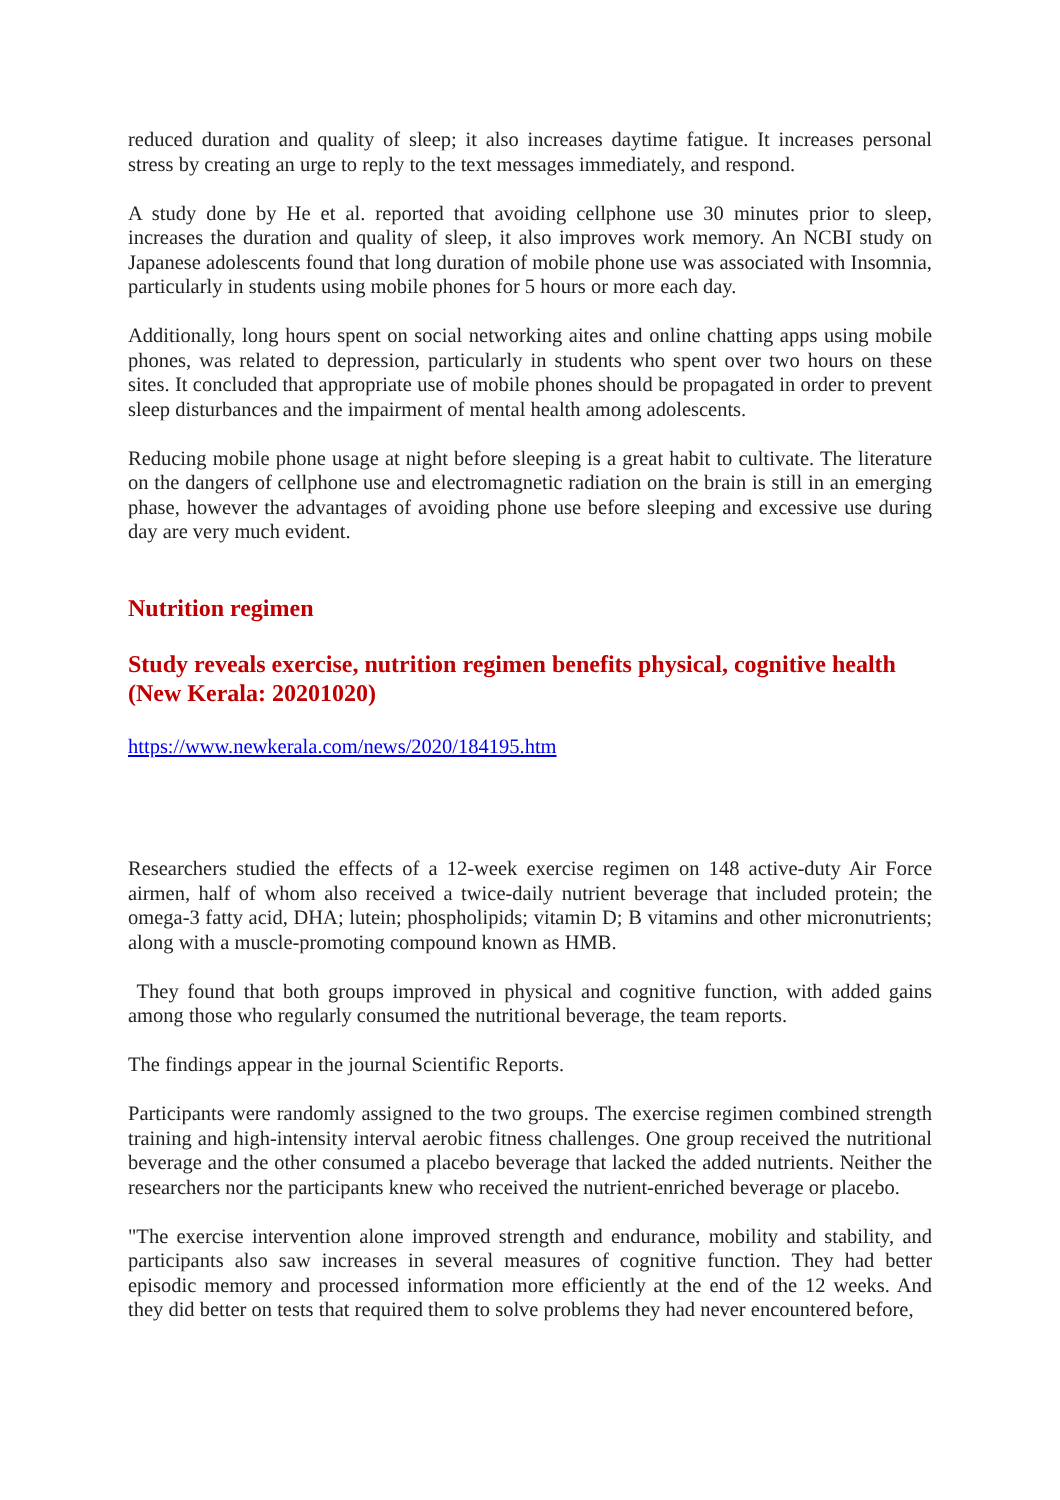reduced duration and quality of sleep; it also increases daytime fatigue. It increases personal stress by creating an urge to reply to the text messages immediately, and respond.
A study done by He et al. reported that avoiding cellphone use 30 minutes prior to sleep, increases the duration and quality of sleep, it also improves work memory. An NCBI study on Japanese adolescents found that long duration of mobile phone use was associated with Insomnia, particularly in students using mobile phones for 5 hours or more each day.
Additionally, long hours spent on social networking aites and online chatting apps using mobile phones, was related to depression, particularly in students who spent over two hours on these sites. It concluded that appropriate use of mobile phones should be propagated in order to prevent sleep disturbances and the impairment of mental health among adolescents.
Reducing mobile phone usage at night before sleeping is a great habit to cultivate. The literature on the dangers of cellphone use and electromagnetic radiation on the brain is still in an emerging phase, however the advantages of avoiding phone use before sleeping and excessive use during day are very much evident.
Nutrition regimen
Study reveals exercise, nutrition regimen benefits physical, cognitive health (New Kerala: 20201020)
https://www.newkerala.com/news/2020/184195.htm
Researchers studied the effects of a 12-week exercise regimen on 148 active-duty Air Force airmen, half of whom also received a twice-daily nutrient beverage that included protein; the omega-3 fatty acid, DHA; lutein; phospholipids; vitamin D; B vitamins and other micronutrients; along with a muscle-promoting compound known as HMB.
They found that both groups improved in physical and cognitive function, with added gains among those who regularly consumed the nutritional beverage, the team reports.
The findings appear in the journal Scientific Reports.
Participants were randomly assigned to the two groups. The exercise regimen combined strength training and high-intensity interval aerobic fitness challenges. One group received the nutritional beverage and the other consumed a placebo beverage that lacked the added nutrients. Neither the researchers nor the participants knew who received the nutrient-enriched beverage or placebo.
"The exercise intervention alone improved strength and endurance, mobility and stability, and participants also saw increases in several measures of cognitive function. They had better episodic memory and processed information more efficiently at the end of the 12 weeks. And they did better on tests that required them to solve problems they had never encountered before,